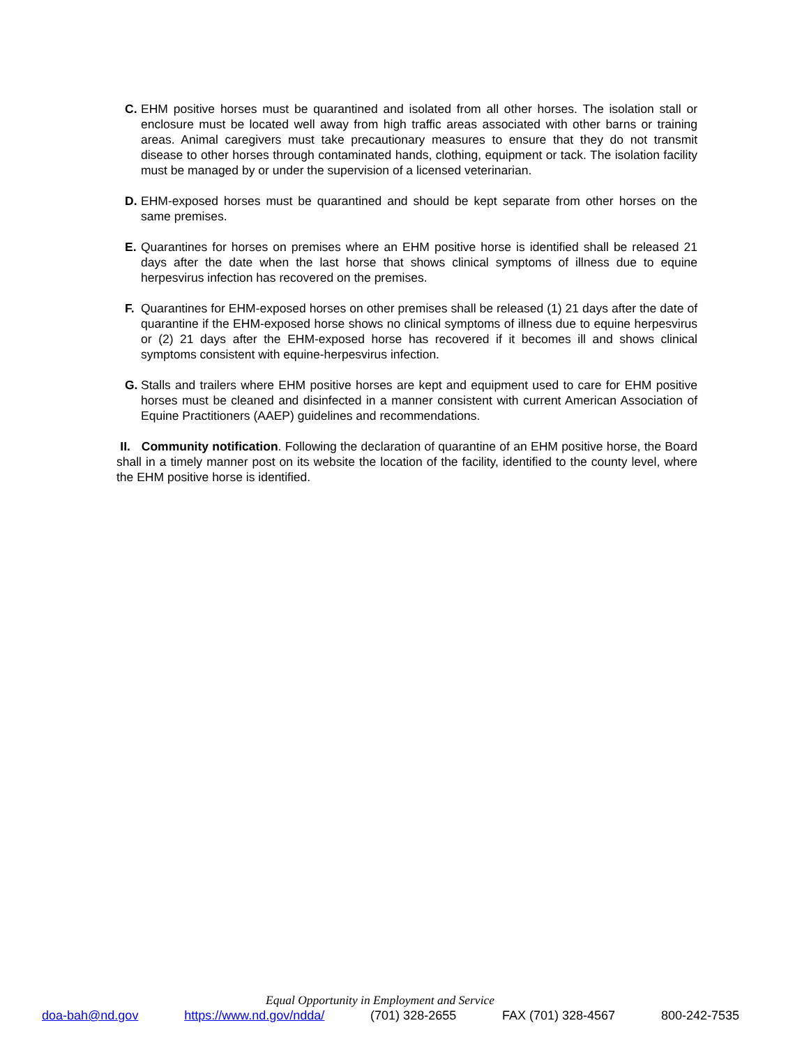C. EHM positive horses must be quarantined and isolated from all other horses. The isolation stall or enclosure must be located well away from high traffic areas associated with other barns or training areas. Animal caregivers must take precautionary measures to ensure that they do not transmit disease to other horses through contaminated hands, clothing, equipment or tack. The isolation facility must be managed by or under the supervision of a licensed veterinarian.
D. EHM-exposed horses must be quarantined and should be kept separate from other horses on the same premises.
E. Quarantines for horses on premises where an EHM positive horse is identified shall be released 21 days after the date when the last horse that shows clinical symptoms of illness due to equine herpesvirus infection has recovered on the premises.
F. Quarantines for EHM-exposed horses on other premises shall be released (1) 21 days after the date of quarantine if the EHM-exposed horse shows no clinical symptoms of illness due to equine herpesvirus or (2) 21 days after the EHM-exposed horse has recovered if it becomes ill and shows clinical symptoms consistent with equine-herpesvirus infection.
G. Stalls and trailers where EHM positive horses are kept and equipment used to care for EHM positive horses must be cleaned and disinfected in a manner consistent with current American Association of Equine Practitioners (AAEP) guidelines and recommendations.
II. Community notification. Following the declaration of quarantine of an EHM positive horse, the Board shall in a timely manner post on its website the location of the facility, identified to the county level, where the EHM positive horse is identified.
Equal Opportunity in Employment and Service
doa-bah@nd.gov https://www.nd.gov/ndda/ (701) 328-2655 FAX (701) 328-4567 800-242-7535